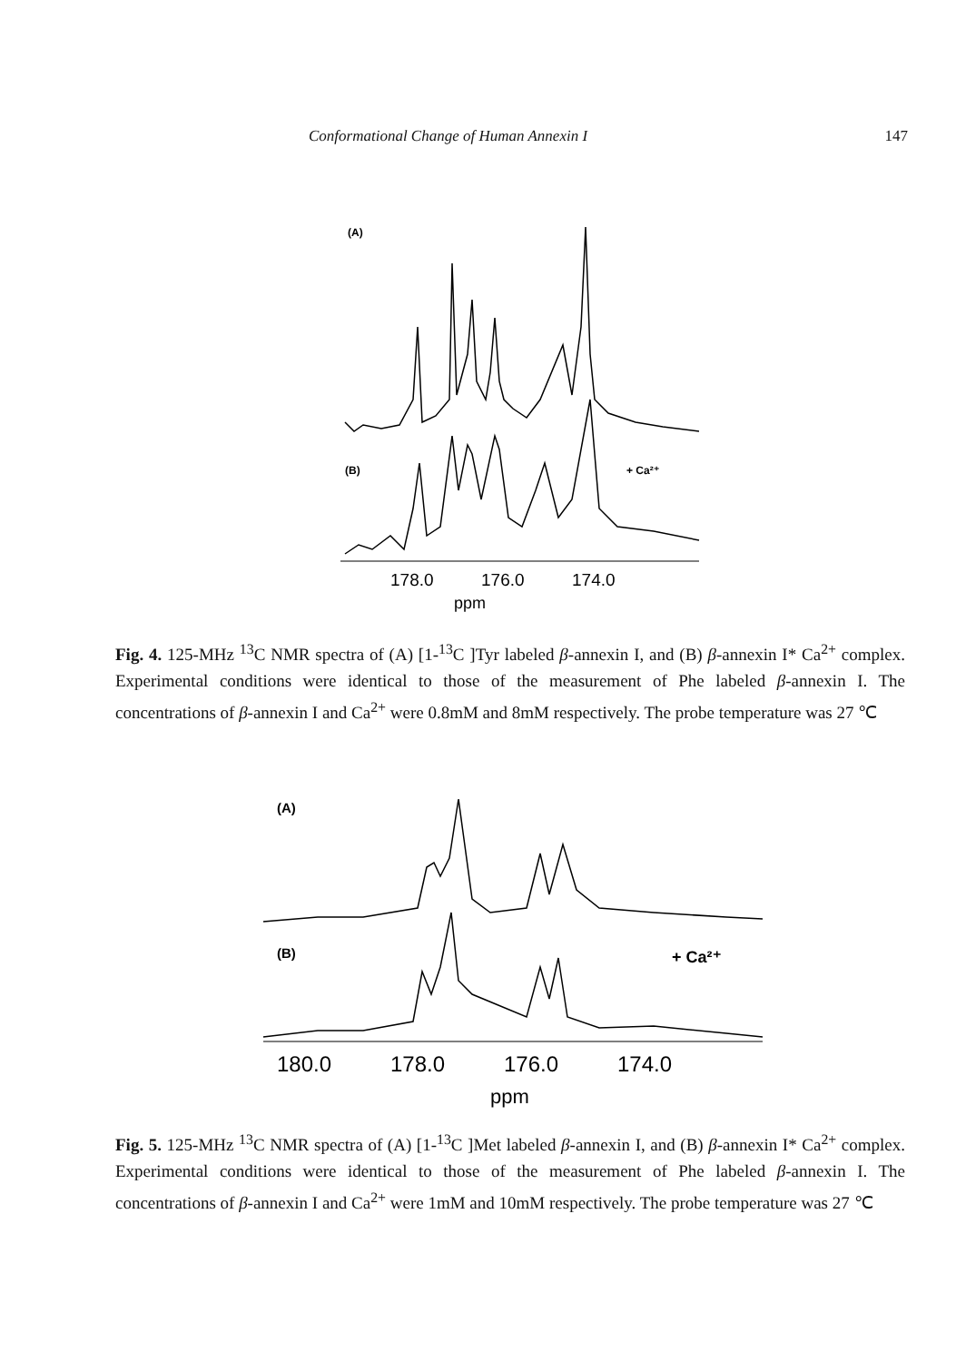Conformational Change of Human Annexin I 147
(A)
(B)
+ Ca²⁺
178.0
176.0
174.0
ppm
Fig. 4. 125-MHz <sup>13</sup>C NMR spectra of (A) [1-<sup>13</sup>C ]Tyr labeled β-annexin I, and (B) β-annexin I* Ca<sup>2+</sup> complex. Experimental conditions were identical to those of the measurement of Phe labeled β-annexin I. The concentrations of β-annexin I and Ca<sup>2+</sup> were 0.8mM and 8mM respectively. The probe temperature was 27 ℃
(A)
(B)
+ Ca²⁺
180.0
178.0
176.0
174.0
ppm
Fig. 5. 125-MHz <sup>13</sup>C NMR spectra of (A) [1-<sup>13</sup>C ]Met labeled β-annexin I, and (B) β-annexin I* Ca<sup>2+</sup> complex. Experimental conditions were identical to those of the measurement of Phe labeled β-annexin I. The concentrations of β-annexin I and Ca<sup>2+</sup> were 1mM and 10mM respectively. The probe temperature was 27 ℃